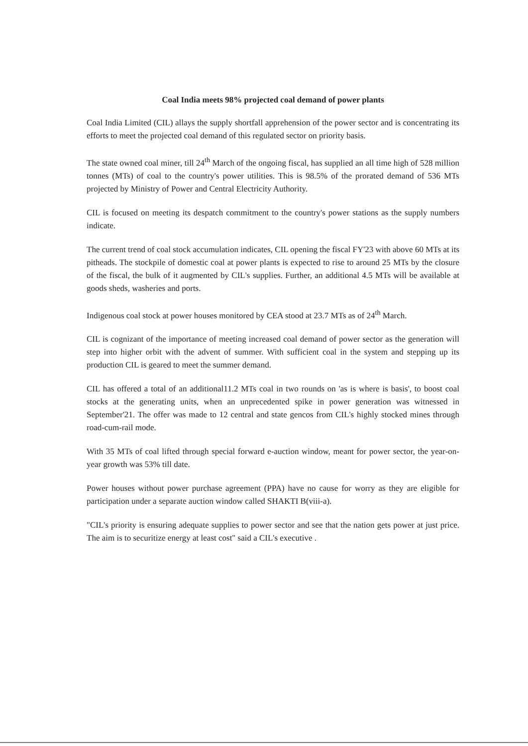Coal India meets 98% projected coal demand of power plants
Coal India Limited (CIL) allays the supply shortfall apprehension of the power sector and is concentrating its efforts to meet the projected coal demand of this regulated sector on priority basis.
The state owned coal miner, till 24<sup>th</sup> March of the ongoing fiscal, has supplied an all time high of 528 million tonnes (MTs) of coal to the country's power utilities. This is 98.5% of the prorated demand of 536 MTs projected by Ministry of Power and Central Electricity Authority.
CIL is focused on meeting its despatch commitment to the country's power stations as the supply numbers indicate.
The current trend of coal stock accumulation indicates, CIL opening the fiscal FY'23 with above 60 MTs at its pitheads. The stockpile of domestic coal at power plants is expected to rise to around 25 MTs by the closure of the fiscal, the bulk of it augmented by CIL's supplies. Further, an additional 4.5 MTs will be available at goods sheds, washeries and ports.
Indigenous coal stock at power houses monitored by CEA stood at 23.7 MTs as of 24<sup>th</sup> March.
CIL is cognizant of the importance of meeting increased coal demand of power sector as the generation will step into higher orbit with the advent of summer. With sufficient coal in the system and stepping up its production CIL is geared to meet the summer demand.
CIL has offered a total of an additional11.2 MTs coal in two rounds on 'as is where is basis', to boost coal stocks at the generating units, when an unprecedented spike in power generation was witnessed in September'21. The offer was made to 12 central and state gencos from CIL's highly stocked mines through road-cum-rail mode.
With 35 MTs of coal lifted through special forward e-auction window, meant for power sector, the year-on-year growth was 53% till date.
Power houses without power purchase agreement (PPA) have no cause for worry as they are eligible for participation under a separate auction window called SHAKTI B(viii-a).
"CIL's priority is ensuring adequate supplies to power sector and see that the nation gets power at just price. The aim is to securitize energy at least cost" said a CIL's executive .